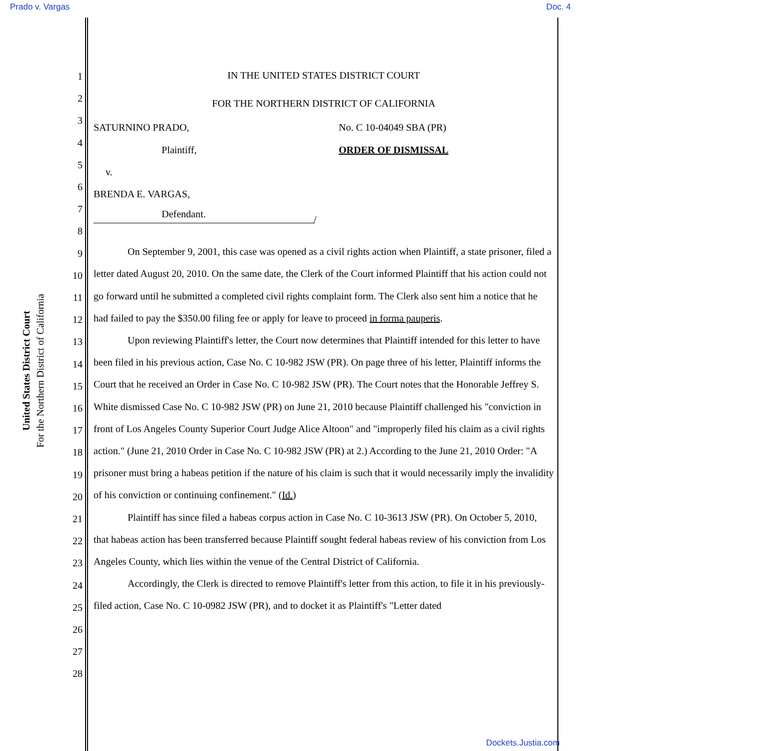Prado v. Vargas Doc. 4
United States District Court
For the Northern District of California
1
2
3
4
5
6
7
8
9
10
11
12
13
14
15
16
17
18
19
20
21
22
23
24
25
26
27
28
IN THE UNITED STATES DISTRICT COURT
FOR THE NORTHERN DISTRICT OF CALIFORNIA
SATURNINO PRADO, No. C 10-04049 SBA (PR)
Plaintiff, ORDER OF DISMISSAL
v.
BRENDA E. VARGAS,
Defendant.
/
On September 9, 2001, this case was opened as a civil rights action when Plaintiff, a state prisoner, filed a letter dated August 20, 2010. On the same date, the Clerk of the Court informed Plaintiff that his action could not go forward until he submitted a completed civil rights complaint form. The Clerk also sent him a notice that he had failed to pay the $350.00 filing fee or apply for leave to proceed in forma pauperis.
Upon reviewing Plaintiff's letter, the Court now determines that Plaintiff intended for this letter to have been filed in his previous action, Case No. C 10-982 JSW (PR). On page three of his letter, Plaintiff informs the Court that he received an Order in Case No. C 10-982 JSW (PR). The Court notes that the Honorable Jeffrey S. White dismissed Case No. C 10-982 JSW (PR) on June 21, 2010 because Plaintiff challenged his "conviction in front of Los Angeles County Superior Court Judge Alice Altoon" and "improperly filed his claim as a civil rights action." (June 21, 2010 Order in Case No. C 10-982 JSW (PR) at 2.) According to the June 21, 2010 Order: "A prisoner must bring a habeas petition if the nature of his claim is such that it would necessarily imply the invalidity of his conviction or continuing confinement." (Id.)
Plaintiff has since filed a habeas corpus action in Case No. C 10-3613 JSW (PR). On October 5, 2010, that habeas action has been transferred because Plaintiff sought federal habeas review of his conviction from Los Angeles County, which lies within the venue of the Central District of California.
Accordingly, the Clerk is directed to remove Plaintiff's letter from this action, to file it in his previously-filed action, Case No. C 10-0982 JSW (PR), and to docket it as Plaintiff's "Letter dated
Dockets.Justia.com